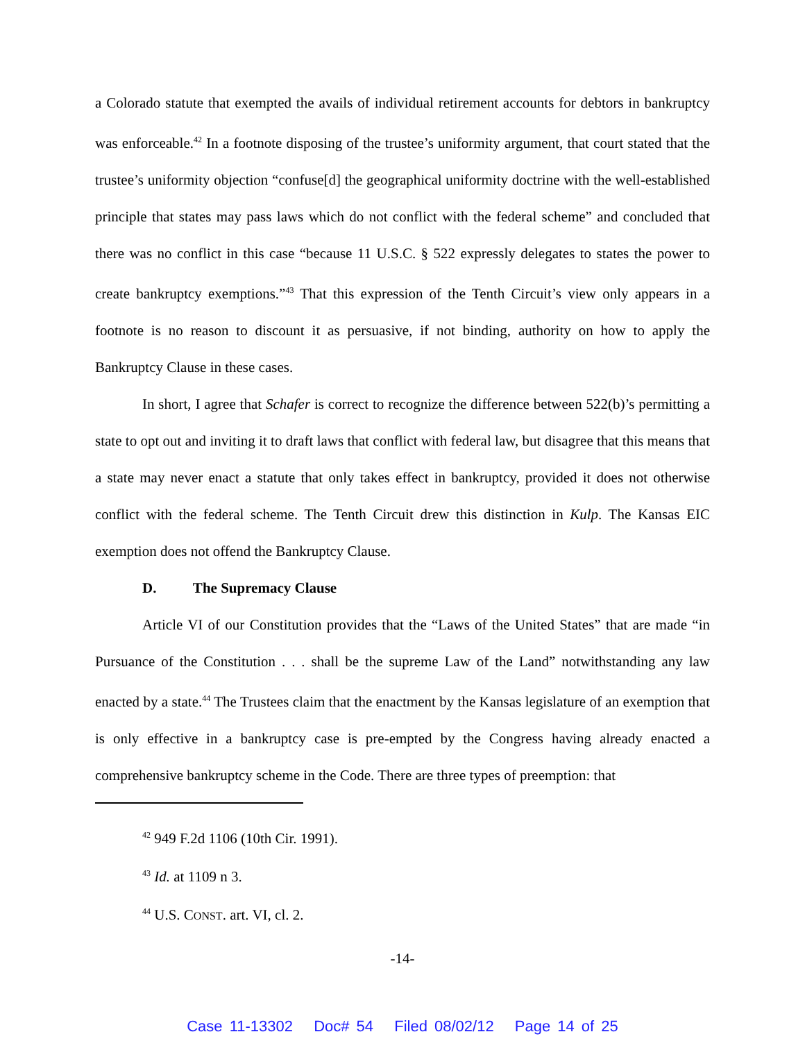a Colorado statute that exempted the avails of individual retirement accounts for debtors in bankruptcy was enforceable.<sup>42</sup> In a footnote disposing of the trustee’s uniformity argument, that court stated that the trustee’s uniformity objection “confuse[d] the geographical uniformity doctrine with the well-established principle that states may pass laws which do not conflict with the federal scheme” and concluded that there was no conflict in this case “because 11 U.S.C. § 522 expressly delegates to states the power to create bankruptcy exemptions.”<sup>43</sup> That this expression of the Tenth Circuit’s view only appears in a footnote is no reason to discount it as persuasive, if not binding, authority on how to apply the Bankruptcy Clause in these cases.
In short, I agree that Schafer is correct to recognize the difference between 522(b)’s permitting a state to opt out and inviting it to draft laws that conflict with federal law, but disagree that this means that a state may never enact a statute that only takes effect in bankruptcy, provided it does not otherwise conflict with the federal scheme. The Tenth Circuit drew this distinction in Kulp. The Kansas EIC exemption does not offend the Bankruptcy Clause.
D. The Supremacy Clause
Article VI of our Constitution provides that the “Laws of the United States” that are made “in Pursuance of the Constitution . . . shall be the supreme Law of the Land” notwithstanding any law enacted by a state.<sup>44</sup> The Trustees claim that the enactment by the Kansas legislature of an exemption that is only effective in a bankruptcy case is pre-empted by the Congress having already enacted a comprehensive bankruptcy scheme in the Code. There are three types of preemption: that
<sup>42</sup> 949 F.2d 1106 (10th Cir. 1991).
<sup>43</sup> Id. at 1109 n 3.
<sup>44</sup> U.S. CONST. art. VI, cl. 2.
-14-
Case 11-13302 Doc# 54 Filed 08/02/12 Page 14 of 25